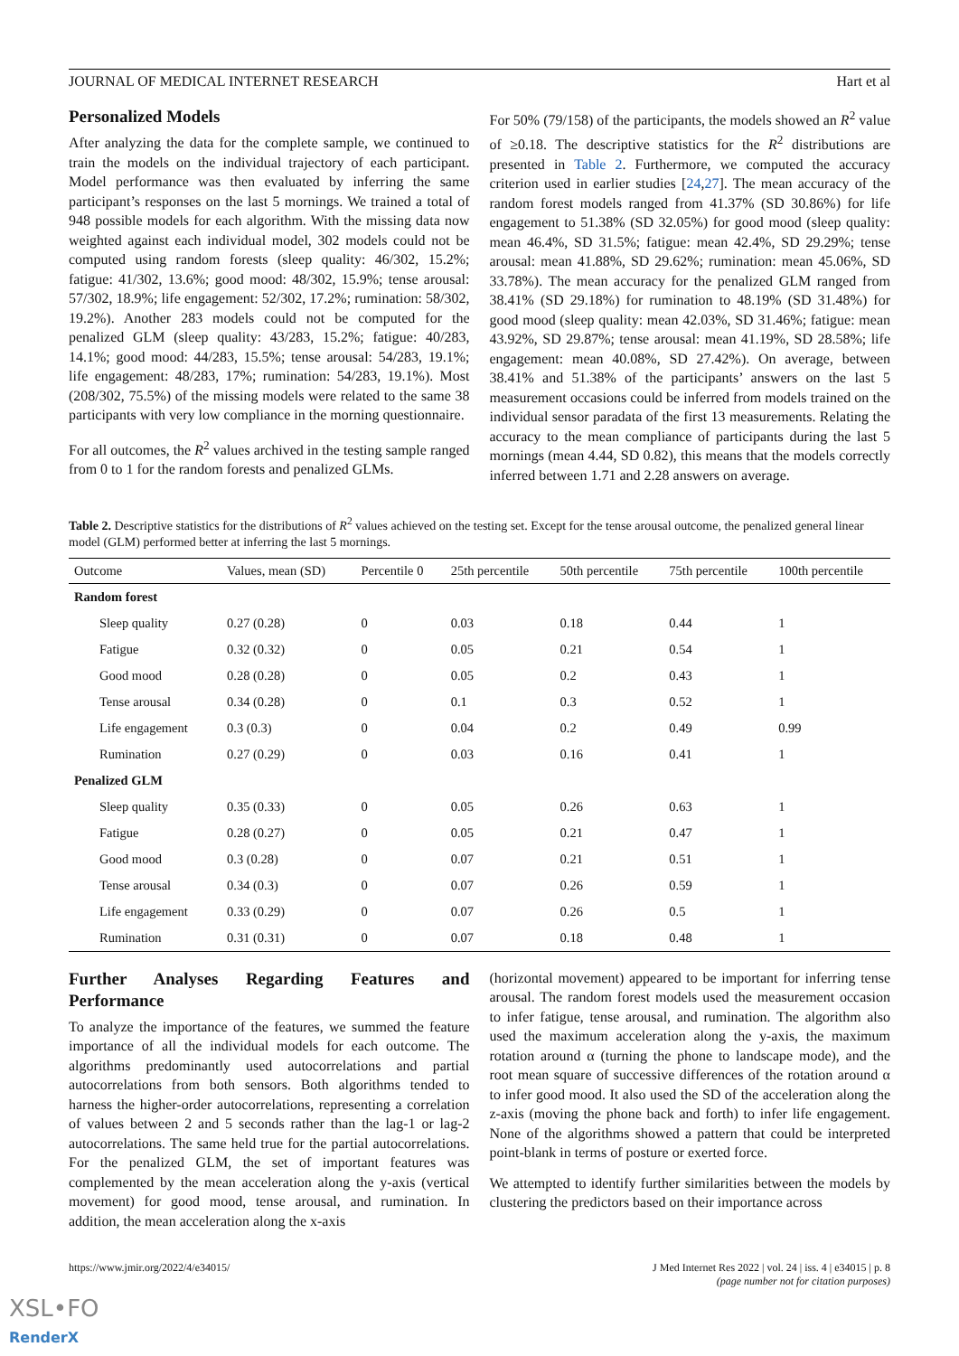JOURNAL OF MEDICAL INTERNET RESEARCH Hart et al
Personalized Models
After analyzing the data for the complete sample, we continued to train the models on the individual trajectory of each participant. Model performance was then evaluated by inferring the same participant’s responses on the last 5 mornings. We trained a total of 948 possible models for each algorithm. With the missing data now weighted against each individual model, 302 models could not be computed using random forests (sleep quality: 46/302, 15.2%; fatigue: 41/302, 13.6%; good mood: 48/302, 15.9%; tense arousal: 57/302, 18.9%; life engagement: 52/302, 17.2%; rumination: 58/302, 19.2%). Another 283 models could not be computed for the penalized GLM (sleep quality: 43/283, 15.2%; fatigue: 40/283, 14.1%; good mood: 44/283, 15.5%; tense arousal: 54/283, 19.1%; life engagement: 48/283, 17%; rumination: 54/283, 19.1%). Most (208/302, 75.5%) of the missing models were related to the same 38 participants with very low compliance in the morning questionnaire.
For all outcomes, the R<sup>2</sup> values archived in the testing sample ranged from 0 to 1 for the random forests and penalized GLMs.
For 50% (79/158) of the participants, the models showed an R<sup>2</sup> value of ≥0.18. The descriptive statistics for the R<sup>2</sup> distributions are presented in Table 2. Furthermore, we computed the accuracy criterion used in earlier studies [24,27]. The mean accuracy of the random forest models ranged from 41.37% (SD 30.86%) for life engagement to 51.38% (SD 32.05%) for good mood (sleep quality: mean 46.4%, SD 31.5%; fatigue: mean 42.4%, SD 29.29%; tense arousal: mean 41.88%, SD 29.62%; rumination: mean 45.06%, SD 33.78%). The mean accuracy for the penalized GLM ranged from 38.41% (SD 29.18%) for rumination to 48.19% (SD 31.48%) for good mood (sleep quality: mean 42.03%, SD 31.46%; fatigue: mean 43.92%, SD 29.87%; tense arousal: mean 41.19%, SD 28.58%; life engagement: mean 40.08%, SD 27.42%). On average, between 38.41% and 51.38% of the participants’ answers on the last 5 measurement occasions could be inferred from models trained on the individual sensor paradata of the first 13 measurements. Relating the accuracy to the mean compliance of participants during the last 5 mornings (mean 4.44, SD 0.82), this means that the models correctly inferred between 1.71 and 2.28 answers on average.
Table 2. Descriptive statistics for the distributions of R<sup>2</sup> values achieved on the testing set. Except for the tense arousal outcome, the penalized general linear model (GLM) performed better at inferring the last 5 mornings.
| Outcome | Values, mean (SD) | Percentile 0 | 25th percentile | 50th percentile | 75th percentile | 100th percentile |
| --- | --- | --- | --- | --- | --- | --- |
| Random forest | | | | | | |
| Sleep quality | 0.27 (0.28) | 0 | 0.03 | 0.18 | 0.44 | 1 |
| Fatigue | 0.32 (0.32) | 0 | 0.05 | 0.21 | 0.54 | 1 |
| Good mood | 0.28 (0.28) | 0 | 0.05 | 0.2 | 0.43 | 1 |
| Tense arousal | 0.34 (0.28) | 0 | 0.1 | 0.3 | 0.52 | 1 |
| Life engagement | 0.3 (0.3) | 0 | 0.04 | 0.2 | 0.49 | 0.99 |
| Rumination | 0.27 (0.29) | 0 | 0.03 | 0.16 | 0.41 | 1 |
| Penalized GLM | | | | | | |
| Sleep quality | 0.35 (0.33) | 0 | 0.05 | 0.26 | 0.63 | 1 |
| Fatigue | 0.28 (0.27) | 0 | 0.05 | 0.21 | 0.47 | 1 |
| Good mood | 0.3 (0.28) | 0 | 0.07 | 0.21 | 0.51 | 1 |
| Tense arousal | 0.34 (0.3) | 0 | 0.07 | 0.26 | 0.59 | 1 |
| Life engagement | 0.33 (0.29) | 0 | 0.07 | 0.26 | 0.5 | 1 |
| Rumination | 0.31 (0.31) | 0 | 0.07 | 0.18 | 0.48 | 1 |
Further Analyses Regarding Features and Performance
To analyze the importance of the features, we summed the feature importance of all the individual models for each outcome. The algorithms predominantly used autocorrelations and partial autocorrelations from both sensors. Both algorithms tended to harness the higher-order autocorrelations, representing a correlation of values between 2 and 5 seconds rather than the lag-1 or lag-2 autocorrelations. The same held true for the partial autocorrelations. For the penalized GLM, the set of important features was complemented by the mean acceleration along the y-axis (vertical movement) for good mood, tense arousal, and rumination. In addition, the mean acceleration along the x-axis
(horizontal movement) appeared to be important for inferring tense arousal. The random forest models used the measurement occasion to infer fatigue, tense arousal, and rumination. The algorithm also used the maximum acceleration along the y-axis, the maximum rotation around α (turning the phone to landscape mode), and the root mean square of successive differences of the rotation around α to infer good mood. It also used the SD of the acceleration along the z-axis (moving the phone back and forth) to infer life engagement. None of the algorithms showed a pattern that could be interpreted point-blank in terms of posture or exerted force.
We attempted to identify further similarities between the models by clustering the predictors based on their importance across
https://www.jmir.org/2022/4/e34015/ J Med Internet Res 2022 | vol. 24 | iss. 4 | e34015 | p. 8
(page number not for citation purposes)
XSL•FO
RenderX